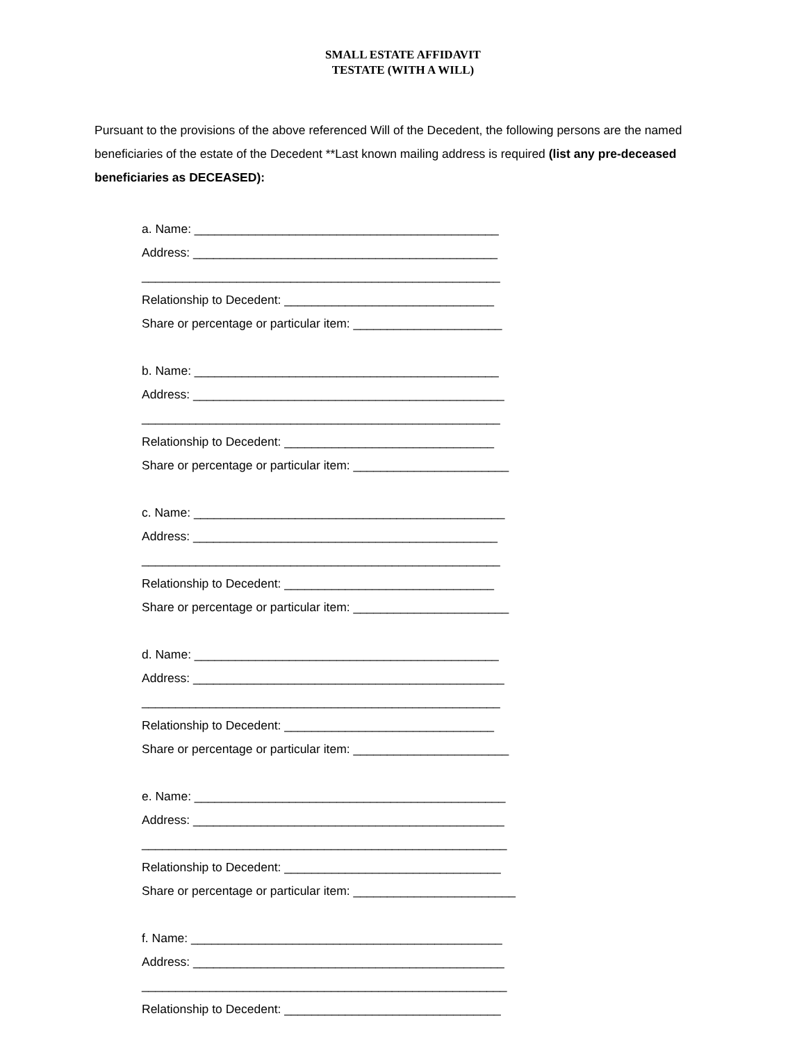SMALL ESTATE AFFIDAVIT
TESTATE (WITH A WILL)
Pursuant to the provisions of the above referenced Will of the Decedent, the following persons are the named beneficiaries of the estate of the Decedent **Last known mailing address is required (list any pre-deceased beneficiaries as DECEASED):
a. Name: _____________________________________________
Address: _____________________________________________
_____________________________________________________
Relationship to Decedent: _______________________________
Share or percentage or particular item: ______________________
b. Name: _____________________________________________
Address: ______________________________________________
_____________________________________________________
Relationship to Decedent: _______________________________
Share or percentage or particular item: _______________________
c. Name: ______________________________________________
Address: _____________________________________________
_____________________________________________________
Relationship to Decedent: _______________________________
Share or percentage or particular item: _______________________
d. Name: _____________________________________________
Address: ______________________________________________
_____________________________________________________
Relationship to Decedent: _______________________________
Share or percentage or particular item: _______________________
e. Name: ______________________________________________
Address: ______________________________________________
______________________________________________________
Relationship to Decedent: ________________________________
Share or percentage or particular item: ________________________
f. Name: ______________________________________________
Address: ______________________________________________
______________________________________________________
Relationship to Decedent: ________________________________